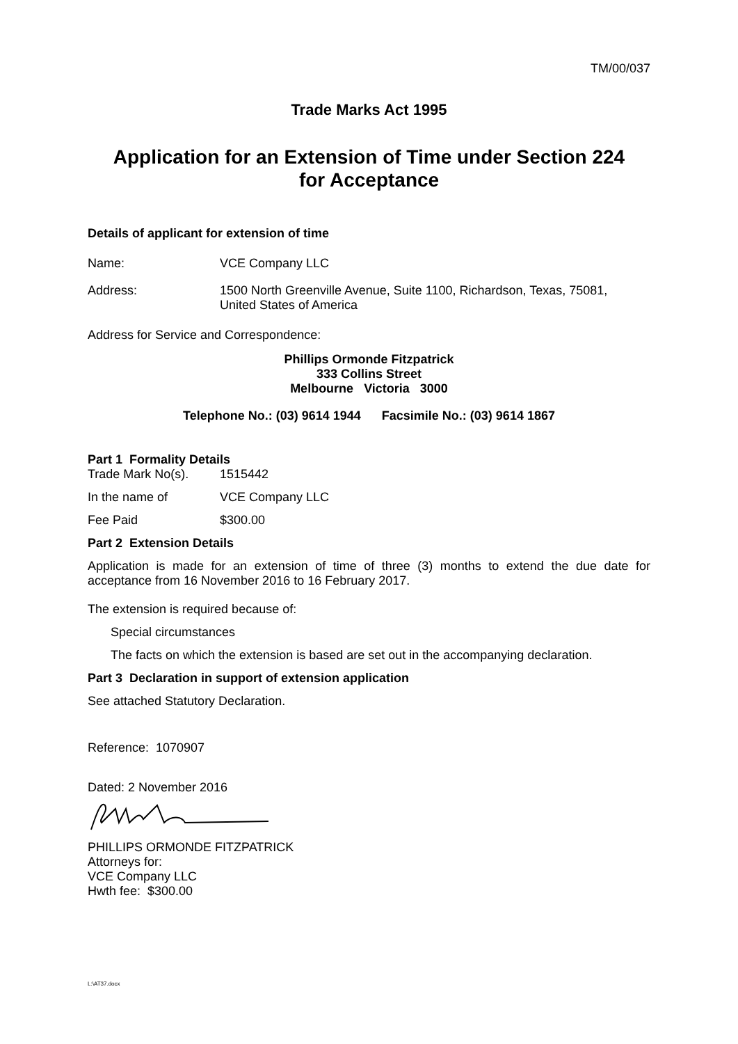TM/00/037
Trade Marks Act 1995
Application for an Extension of Time under Section 224
for Acceptance
Details of applicant for extension of time
Name: VCE Company LLC
Address: 1500 North Greenville Avenue, Suite 1100, Richardson, Texas, 75081,
United States of America
Address for Service and Correspondence:
Phillips Ormonde Fitzpatrick
333 Collins Street
Melbourne Victoria 3000
Telephone No.: (03) 9614 1944 Facsimile No.: (03) 9614 1867
Part 1 Formality Details
Trade Mark No(s). 1515442
In the name of VCE Company LLC
Fee Paid $300.00
Part 2 Extension Details
Application is made for an extension of time of three (3) months to extend the due date for acceptance from 16 November 2016 to 16 February 2017.
The extension is required because of:
Special circumstances
The facts on which the extension is based are set out in the accompanying declaration.
Part 3 Declaration in support of extension application
See attached Statutory Declaration.
Reference: 1070907
Dated: 2 November 2016
PHILLIPS ORMONDE FITZPATRICK
Attorneys for:
VCE Company LLC
Hwth fee: $300.00
L:\AT37.docx